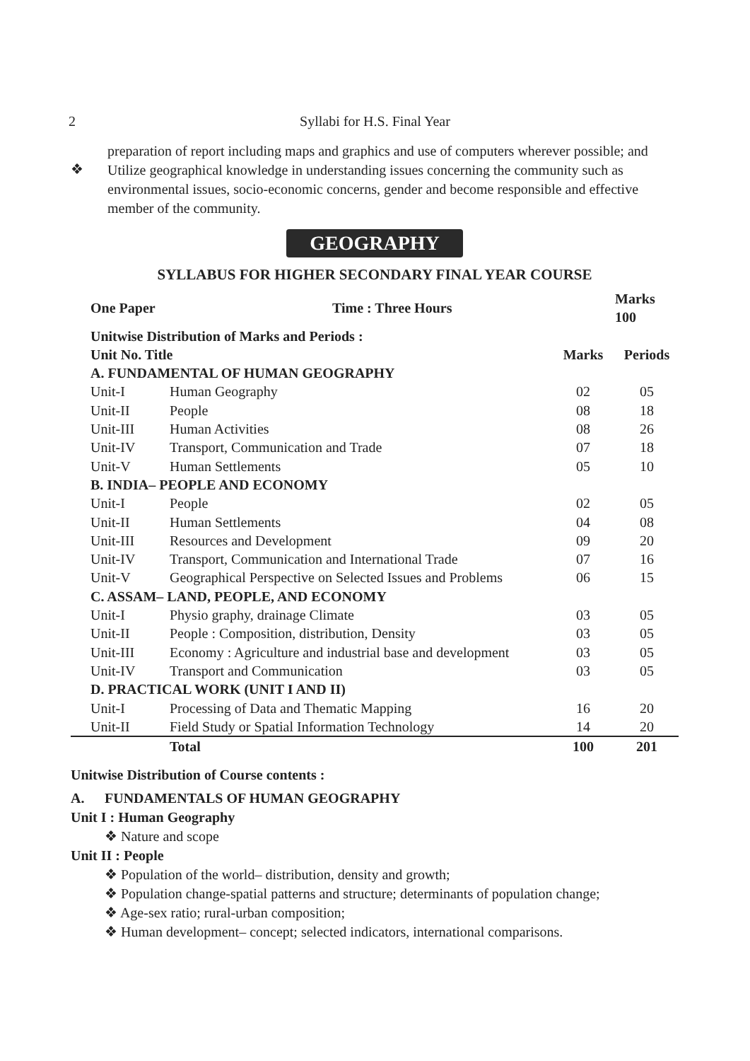2
Syllabi for H.S. Final Year
preparation of report including maps and graphics and use of computers wherever possible; and
❖
Utilize geographical knowledge in understanding issues concerning the community such as environmental issues, socio-economic concerns, gender and become responsible and effective member of the community.
GEOGRAPHY
SYLLABUS FOR HIGHER SECONDARY FINAL YEAR COURSE
| One Paper | Time : Three Hours | | Marks 100 |
| --- | --- | --- | --- |
| Unitwise Distribution of Marks and Periods : | | | |
| Unit No. Title | | Marks | Periods |
| A. FUNDAMENTAL OF HUMAN GEOGRAPHY | | | |
| Unit-I | Human Geography | 02 | 05 |
| Unit-II | People | 08 | 18 |
| Unit-III | Human Activities | 08 | 26 |
| Unit-IV | Transport, Communication and Trade | 07 | 18 |
| Unit-V | Human Settlements | 05 | 10 |
| B. INDIA– PEOPLE AND ECONOMY | | | |
| Unit-I | People | 02 | 05 |
| Unit-II | Human Settlements | 04 | 08 |
| Unit-III | Resources and Development | 09 | 20 |
| Unit-IV | Transport, Communication and International Trade | 07 | 16 |
| Unit-V | Geographical Perspective on Selected Issues and Problems | 06 | 15 |
| C. ASSAM– LAND, PEOPLE, AND ECONOMY | | | |
| Unit-I | Physio graphy, drainage Climate | 03 | 05 |
| Unit-II | People : Composition, distribution, Density | 03 | 05 |
| Unit-III | Economy : Agriculture and industrial base and development | 03 | 05 |
| Unit-IV | Transport and Communication | 03 | 05 |
| D. PRACTICAL WORK (UNIT I AND II) | | | |
| Unit-I | Processing of Data and Thematic Mapping | 16 | 20 |
| Unit-II | Field Study or Spatial Information Technology | 14 | 20 |
| | Total | 100 | 201 |
Unitwise Distribution of Course contents :
A. FUNDAMENTALS OF HUMAN GEOGRAPHY
Unit I : Human Geography
❖ Nature and scope
Unit II : People
❖ Population of the world– distribution, density and growth;
❖ Population change-spatial patterns and structure; determinants of population change;
❖ Age-sex ratio; rural-urban composition;
❖ Human development– concept; selected indicators, international comparisons.